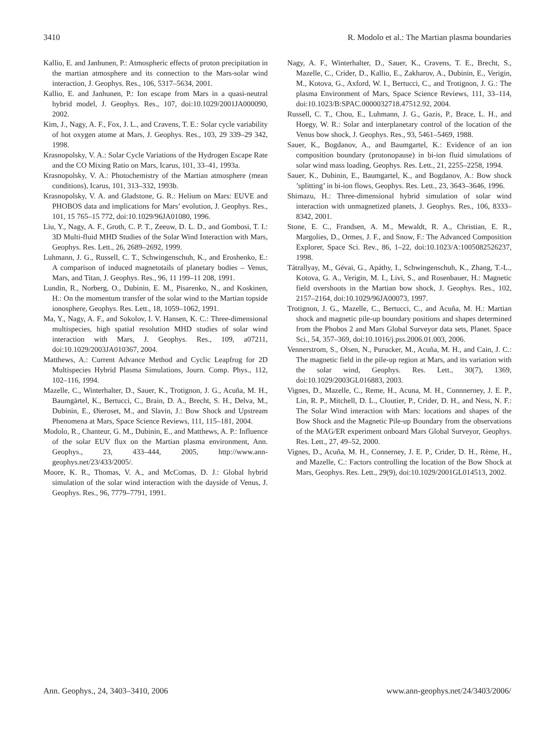3410 R. Modolo et al.: The Martian plasma boundaries
Kallio, E. and Janhunen, P.: Atmospheric effects of proton precipitation in the martian atmosphere and its connection to the Mars-solar wind interaction, J. Geophys. Res., 106, 5317–5634, 2001.
Kallio, E. and Janhunen, P.: Ion escape from Mars in a quasi-neutral hybrid model, J. Geophys. Res., 107, doi:10.1029/2001JA000090, 2002.
Kim, J., Nagy, A. F., Fox, J. L., and Cravens, T. E.: Solar cycle variability of hot oxygen atome at Mars, J. Geophys. Res., 103, 29 339–29 342, 1998.
Krasnopolsky, V. A.: Solar Cycle Variations of the Hydrogen Escape Rate and the CO Mixing Ratio on Mars, Icarus, 101, 33–41, 1993a.
Krasnopolsky, V. A.: Photochemistry of the Martian atmosphere (mean conditions), Icarus, 101, 313–332, 1993b.
Krasnopolsky, V. A. and Gladstone, G. R.: Helium on Mars: EUVE and PHOBOS data and implications for Mars’ evolution, J. Geophys. Res., 101, 15 765–15 772, doi:10.1029/96JA01080, 1996.
Liu, Y., Nagy, A. F., Groth, C. P. T., Zeeuw, D. L. D., and Gombosi, T. I.: 3D Multi-fluid MHD Studies of the Solar Wind Interaction with Mars, Geophys. Res. Lett., 26, 2689–2692, 1999.
Luhmann, J. G., Russell, C. T., Schwingenschuh, K., and Eroshenko, E.: A comparison of induced magnetotails of planetary bodies – Venus, Mars, and Titan, J. Geophys. Res., 96, 11 199–11 208, 1991.
Lundin, R., Norberg, O., Dubinin, E. M., Pisarenko, N., and Koskinen, H.: On the momentum transfer of the solar wind to the Martian topside ionosphere, Geophys. Res. Lett., 18, 1059–1062, 1991.
Ma, Y., Nagy, A. F., and Sokolov, I. V. Hansen, K. C.: Three-dimensional multispecies, high spatial resolution MHD studies of solar wind interaction with Mars, J. Geophys. Res., 109, a07211, doi:10.1029/2003JA010367, 2004.
Matthews, A.: Current Advance Method and Cyclic Leapfrog for 2D Multispecies Hybrid Plasma Simulations, Journ. Comp. Phys., 112, 102–116, 1994.
Mazelle, C., Winterhalter, D., Sauer, K., Trotignon, J. G., Acuña, M. H., Baumgärtel, K., Bertucci, C., Brain, D. A., Brecht, S. H., Delva, M., Dubinin, E., Øieroset, M., and Slavin, J.: Bow Shock and Upstream Phenomena at Mars, Space Science Reviews, 111, 115–181, 2004.
Modolo, R., Chanteur, G. M., Dubinin, E., and Matthews, A. P.: Influence of the solar EUV flux on the Martian plasma environment, Ann. Geophys., 23, 433–444, 2005, http://www.ann-geophys.net/23/433/2005/.
Moore, K. R., Thomas, V. A., and McComas, D. J.: Global hybrid simulation of the solar wind interaction with the dayside of Venus, J. Geophys. Res., 96, 7779–7791, 1991.
Nagy, A. F., Winterhalter, D., Sauer, K., Cravens, T. E., Brecht, S., Mazelle, C., Crider, D., Kallio, E., Zakharov, A., Dubinin, E., Verigin, M., Kotova, G., Axford, W. I., Bertucci, C., and Trotignon, J. G.: The plasma Environment of Mars, Space Science Reviews, 111, 33–114, doi:10.1023/B:SPAC.0000032718.47512.92, 2004.
Russell, C. T., Chou, E., Luhmann, J. G., Gazis, P., Brace, L. H., and Hoegy, W. R.: Solar and interplanetary control of the location of the Venus bow shock, J. Geophys. Res., 93, 5461–5469, 1988.
Sauer, K., Bogdanov, A., and Baumgartel, K.: Evidence of an ion composition boundary (protonopause) in bi-ion fluid simulations of solar wind mass loading, Geophys. Res. Lett., 21, 2255–2258, 1994.
Sauer, K., Dubinin, E., Baumgartel, K., and Bogdanov, A.: Bow shock ’splitting’ in bi-ion flows, Geophys. Res. Lett., 23, 3643–3646, 1996.
Shimazu, H.: Three-dimensional hybrid simulation of solar wind interaction with unmagnetized planets, J. Geophys. Res., 106, 8333–8342, 2001.
Stone, E. C., Frandsen, A. M., Mewaldt, R. A., Christian, E. R., Margolies, D., Ormes, J. F., and Snow, F.: The Advanced Composition Explorer, Space Sci. Rev., 86, 1–22, doi:10.1023/A:1005082526237, 1998.
Tátrallyay, M., Gévai, G., Apáthy, I., Schwingenschuh, K., Zhang, T.-L., Kotova, G. A., Verigin, M. I., Livi, S., and Rosenbauer, H.: Magnetic field overshoots in the Martian bow shock, J. Geophys. Res., 102, 2157–2164, doi:10.1029/96JA00073, 1997.
Trotignon, J. G., Mazelle, C., Bertucci, C., and Acuña, M. H.: Martian shock and magnetic pile-up boundary positions and shapes determined from the Phobos 2 and Mars Global Surveyor data sets, Planet. Space Sci., 54, 357–369, doi:10.1016/j.pss.2006.01.003, 2006.
Vennerstrom, S., Olsen, N., Purucker, M., Acuña, M. H., and Cain, J. C.: The magnetic field in the pile-up region at Mars, and its variation with the solar wind, Geophys. Res. Lett., 30(7), 1369, doi:10.1029/2003GL016883, 2003.
Vignes, D., Mazelle, C., Reme, H., Acuna, M. H., Connnerney, J. E. P., Lin, R. P., Mitchell, D. L., Cloutier, P., Crider, D. H., and Ness, N. F.: The Solar Wind interaction with Mars: locations and shapes of the Bow Shock and the Magnetic Pile-up Boundary from the observations of the MAG/ER experiment onboard Mars Global Surveyor, Geophys. Res. Lett., 27, 49–52, 2000.
Vignes, D., Acuña, M. H., Connerney, J. E. P., Crider, D. H., Rème, H., and Mazelle, C.: Factors controlling the location of the Bow Shock at Mars, Geophys. Res. Lett., 29(9), doi:10.1029/2001GL014513, 2002.
Ann. Geophys., 24, 3403–3410, 2006 www.ann-geophys.net/24/3403/2006/